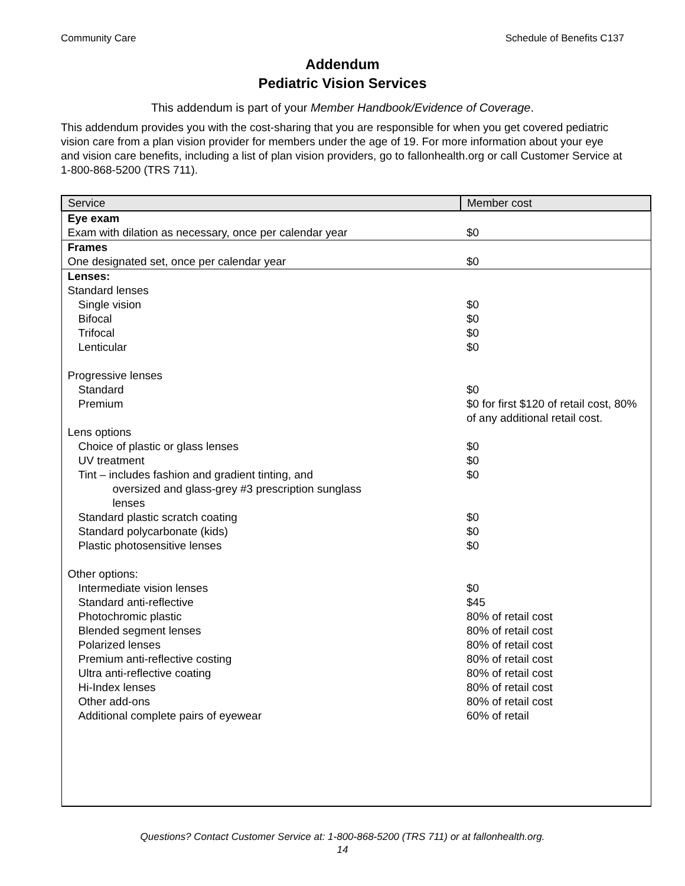Community Care Schedule of Benefits C137
Addendum
Pediatric Vision Services
This addendum is part of your Member Handbook/Evidence of Coverage.
This addendum provides you with the cost-sharing that you are responsible for when you get covered pediatric vision care from a plan vision provider for members under the age of 19. For more information about your eye and vision care benefits, including a list of plan vision providers, go to fallonhealth.org or call Customer Service at 1-800-868-5200 (TRS 711).
| Service | Member cost |
| --- | --- |
| Eye exam | |
| Exam with dilation as necessary, once per calendar year | $0 |
| Frames | |
| One designated set, once per calendar year | $0 |
| Lenses: | |
| Standard lenses | |
| Single vision | $0 |
| Bifocal | $0 |
| Trifocal | $0 |
| Lenticular | $0 |
| Progressive lenses | |
| Standard | $0 |
| Premium | $0 for first $120 of retail cost, 80% of any additional retail cost. |
| Lens options | |
| Choice of plastic or glass lenses | $0 |
| UV treatment | $0 |
| Tint – includes fashion and gradient tinting, and oversized and glass-grey #3 prescription sunglass lenses | $0 |
| Standard plastic scratch coating | $0 |
| Standard polycarbonate (kids) | $0 |
| Plastic photosensitive lenses | $0 |
| Other options: | |
| Intermediate vision lenses | $0 |
| Standard anti-reflective | $45 |
| Photochromic plastic | 80% of retail cost |
| Blended segment lenses | 80% of retail cost |
| Polarized lenses | 80% of retail cost |
| Premium anti-reflective costing | 80% of retail cost |
| Ultra anti-reflective coating | 80% of retail cost |
| Hi-Index lenses | 80% of retail cost |
| Other add-ons | 80% of retail cost |
| Additional complete pairs of eyewear | 60% of retail |
Questions? Contact Customer Service at: 1-800-868-5200 (TRS 711) or at fallonhealth.org.
14